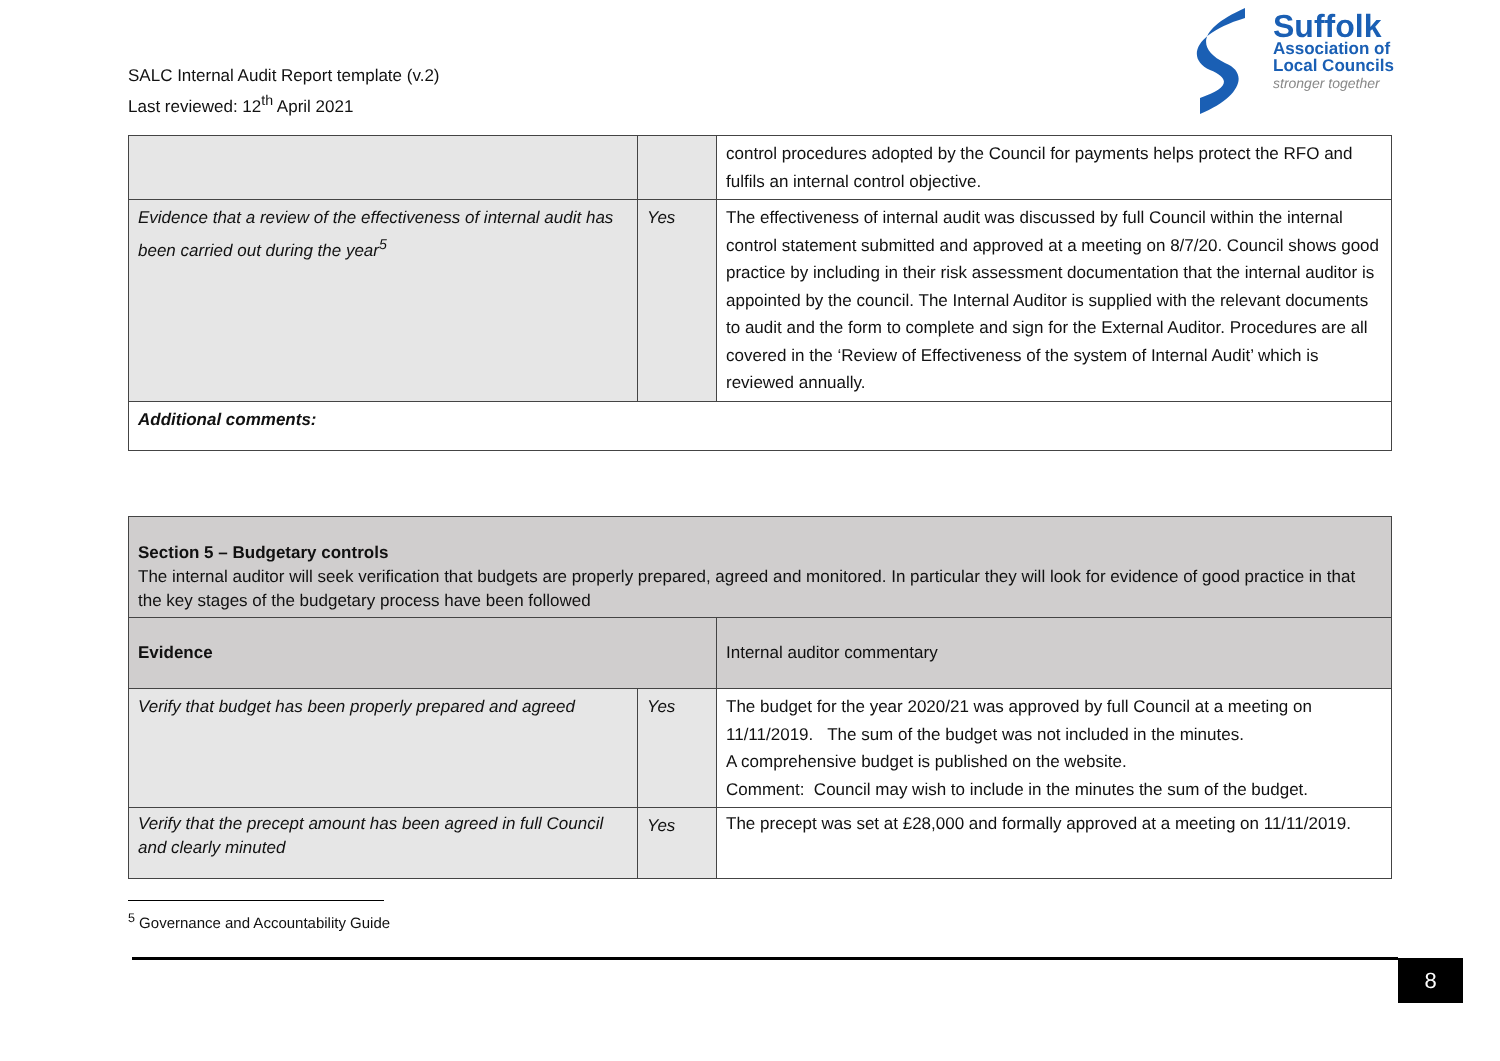SALC Internal Audit Report template (v.2)
Last reviewed: 12<sup>th</sup> April 2021
Suffolk
Association of
Local Councils
stronger together
| | | control procedures adopted by the Council for payments helps protect the RFO and fulfils an internal control objective. |
| Evidence that a review of the effectiveness of internal audit has been carried out during the year<sup>5</sup> | Yes | The effectiveness of internal audit was discussed by full Council within the internal control statement submitted and approved at a meeting on 8/7/20. Council shows good practice by including in their risk assessment documentation that the internal auditor is appointed by the council. The Internal Auditor is supplied with the relevant documents to audit and the form to complete and sign for the External Auditor. Procedures are all covered in the ‘Review of Effectiveness of the system of Internal Audit’ which is reviewed annually. |
| Additional comments: | | |
| Section 5 – Budgetary controls The internal auditor will seek verification that budgets are properly prepared, agreed and monitored. In particular they will look for evidence of good practice in that the key stages of the budgetary process have been followed | | |
| Evidence | | Internal auditor commentary |
| Verify that budget has been properly prepared and agreed | Yes | The budget for the year 2020/21 was approved by full Council at a meeting on 11/11/2019. The sum of the budget was not included in the minutes. A comprehensive budget is published on the website. Comment: Council may wish to include in the minutes the sum of the budget. |
| Verify that the precept amount has been agreed in full Council and clearly minuted | Yes | The precept was set at £28,000 and formally approved at a meeting on 11/11/2019. |
<sup>5</sup> Governance and Accountability Guide
8